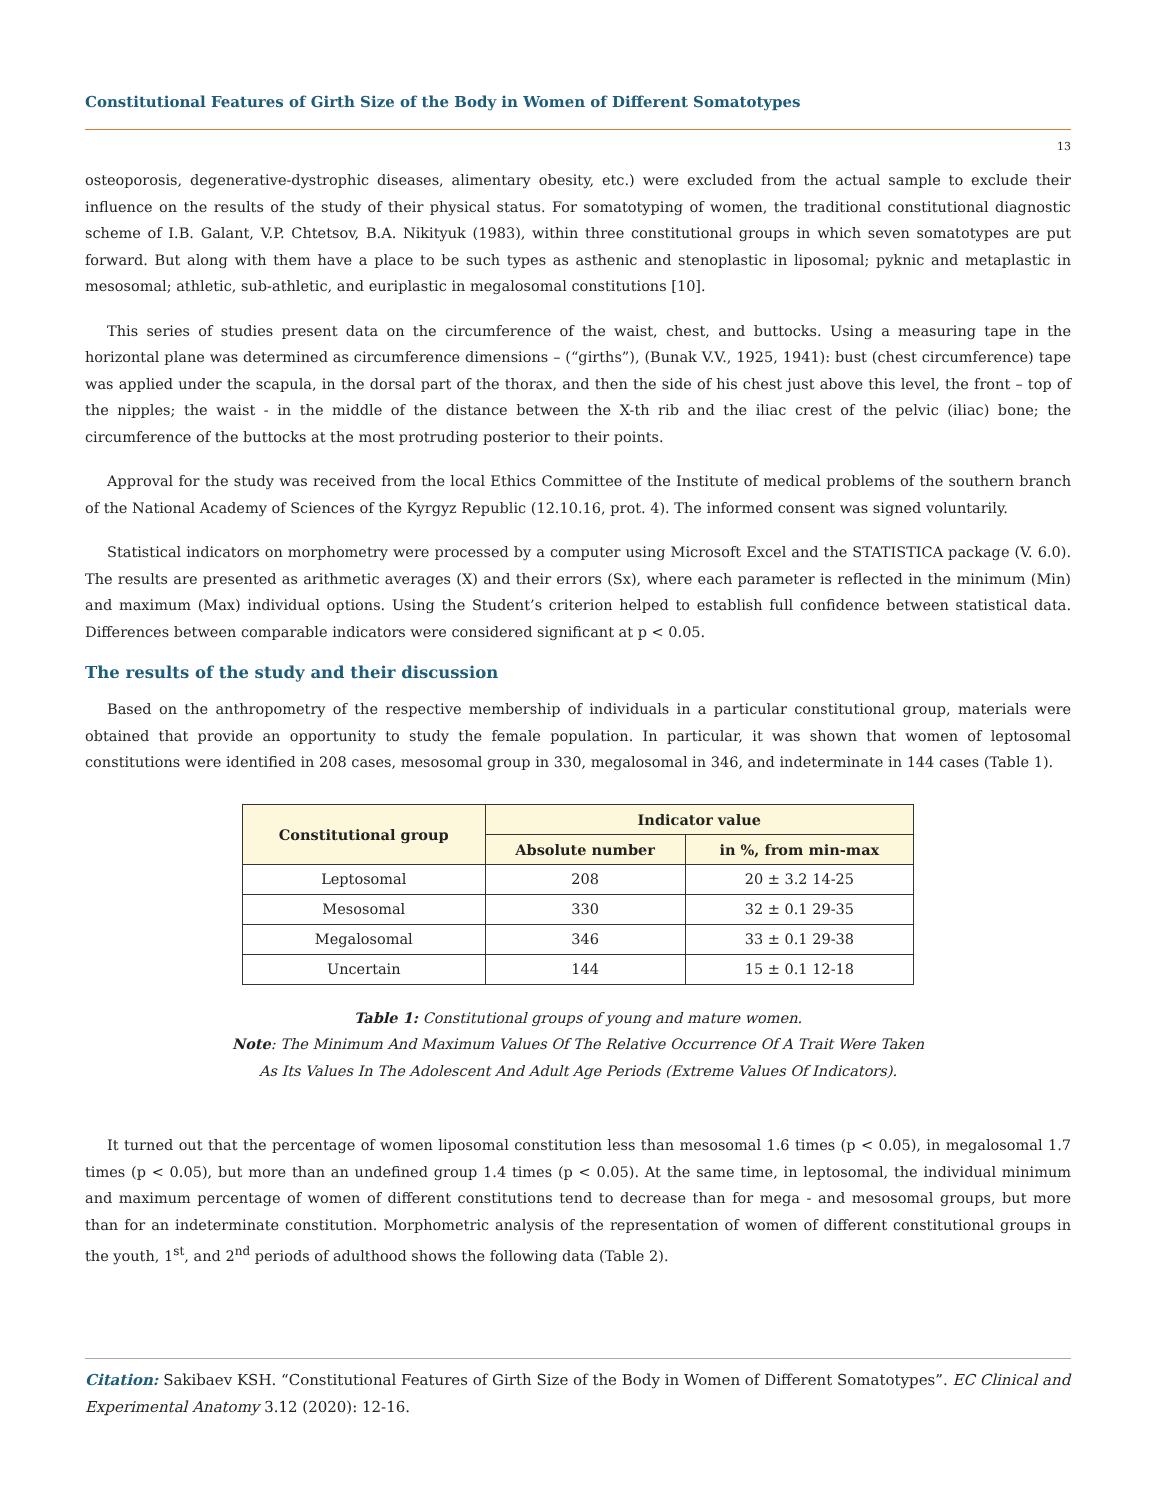Constitutional Features of Girth Size of the Body in Women of Different Somatotypes
13
osteoporosis, degenerative-dystrophic diseases, alimentary obesity, etc.) were excluded from the actual sample to exclude their influence on the results of the study of their physical status. For somatotyping of women, the traditional constitutional diagnostic scheme of I.B. Galant, V.P. Chtetsov, B.A. Nikityuk (1983), within three constitutional groups in which seven somatotypes are put forward. But along with them have a place to be such types as asthenic and stenoplastic in liposomal; pyknic and metaplastic in mesosomal; athletic, sub-athletic, and euriplastic in megalosomal constitutions [10].
This series of studies present data on the circumference of the waist, chest, and buttocks. Using a measuring tape in the horizontal plane was determined as circumference dimensions – (“girths”), (Bunak V.V., 1925, 1941): bust (chest circumference) tape was applied under the scapula, in the dorsal part of the thorax, and then the side of his chest just above this level, the front – top of the nipples; the waist - in the middle of the distance between the X-th rib and the iliac crest of the pelvic (iliac) bone; the circumference of the buttocks at the most protruding posterior to their points.
Approval for the study was received from the local Ethics Committee of the Institute of medical problems of the southern branch of the National Academy of Sciences of the Kyrgyz Republic (12.10.16, prot. 4). The informed consent was signed voluntarily.
Statistical indicators on morphometry were processed by a computer using Microsoft Excel and the STATISTICA package (V. 6.0). The results are presented as arithmetic averages (X) and their errors (Sx), where each parameter is reflected in the minimum (Min) and maximum (Max) individual options. Using the Student’s criterion helped to establish full confidence between statistical data. Differences between comparable indicators were considered significant at p < 0.05.
The results of the study and their discussion
Based on the anthropometry of the respective membership of individuals in a particular constitutional group, materials were obtained that provide an opportunity to study the female population. In particular, it was shown that women of leptosomal constitutions were identified in 208 cases, mesosomal group in 330, megalosomal in 346, and indeterminate in 144 cases (Table 1).
| Constitutional group | Indicator value | |
| --- | --- | --- |
| | Absolute number | in %, from min-max |
| Leptosomal | 208 | 20 ± 3.2 14-25 |
| Mesosomal | 330 | 32 ± 0.1 29-35 |
| Megalosomal | 346 | 33 ± 0.1 29-38 |
| Uncertain | 144 | 15 ± 0.1 12-18 |
Table 1: Constitutional groups of young and mature women.
Note: The Minimum And Maximum Values Of The Relative Occurrence Of A Trait Were Taken
As Its Values In The Adolescent And Adult Age Periods (Extreme Values Of Indicators).
It turned out that the percentage of women liposomal constitution less than mesosomal 1.6 times (p < 0.05), in megalosomal 1.7 times (p < 0.05), but more than an undefined group 1.4 times (p < 0.05). At the same time, in leptosomal, the individual minimum and maximum percentage of women of different constitutions tend to decrease than for mega - and mesosomal groups, but more than for an indeterminate constitution. Morphometric analysis of the representation of women of different constitutional groups in the youth, 1<sup>st</sup>, and 2<sup>nd</sup> periods of adulthood shows the following data (Table 2).
Citation: Sakibaev KSH. “Constitutional Features of Girth Size of the Body in Women of Different Somatotypes”. EC Clinical and Experimental Anatomy 3.12 (2020): 12-16.